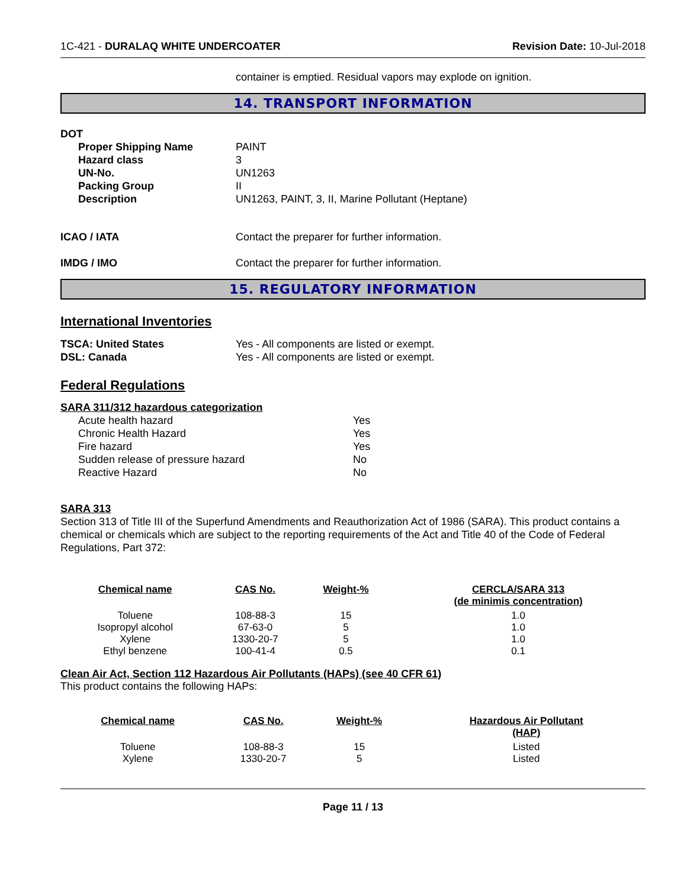1C-421 - DURALAQ WHITE UNDERCOATER
Revision Date: 10-Jul-2018
container is emptied. Residual vapors may explode on ignition.
14. TRANSPORT INFORMATION
DOT
Proper Shipping Name PAINT
Hazard class 3
UN-No. UN1263
Packing Group II
Description UN1263, PAINT, 3, II, Marine Pollutant (Heptane)
ICAO / IATA Contact the preparer for further information.
IMDG / IMO Contact the preparer for further information.
15. REGULATORY INFORMATION
International Inventories
TSCA: United States Yes - All components are listed or exempt.
DSL: Canada Yes - All components are listed or exempt.
Federal Regulations
SARA 311/312 hazardous categorization
Acute health hazard Yes
Chronic Health Hazard Yes
Fire hazard Yes
Sudden release of pressure hazard No
Reactive Hazard No
SARA 313
Section 313 of Title III of the Superfund Amendments and Reauthorization Act of 1986 (SARA). This product contains a chemical or chemicals which are subject to the reporting requirements of the Act and Title 40 of the Code of Federal Regulations, Part 372:
| Chemical name | CAS No. | Weight-% | CERCLA/SARA 313 (de minimis concentration) |
| --- | --- | --- | --- |
| Toluene | 108-88-3 | 15 | 1.0 |
| Isopropyl alcohol | 67-63-0 | 5 | 1.0 |
| Xylene | 1330-20-7 | 5 | 1.0 |
| Ethyl benzene | 100-41-4 | 0.5 | 0.1 |
Clean Air Act, Section 112 Hazardous Air Pollutants (HAPs) (see 40 CFR 61)
This product contains the following HAPs:
| Chemical name | CAS No. | Weight-% | Hazardous Air Pollutant (HAP) |
| --- | --- | --- | --- |
| Toluene | 108-88-3 | 15 | Listed |
| Xylene | 1330-20-7 | 5 | Listed |
Page 11 / 13